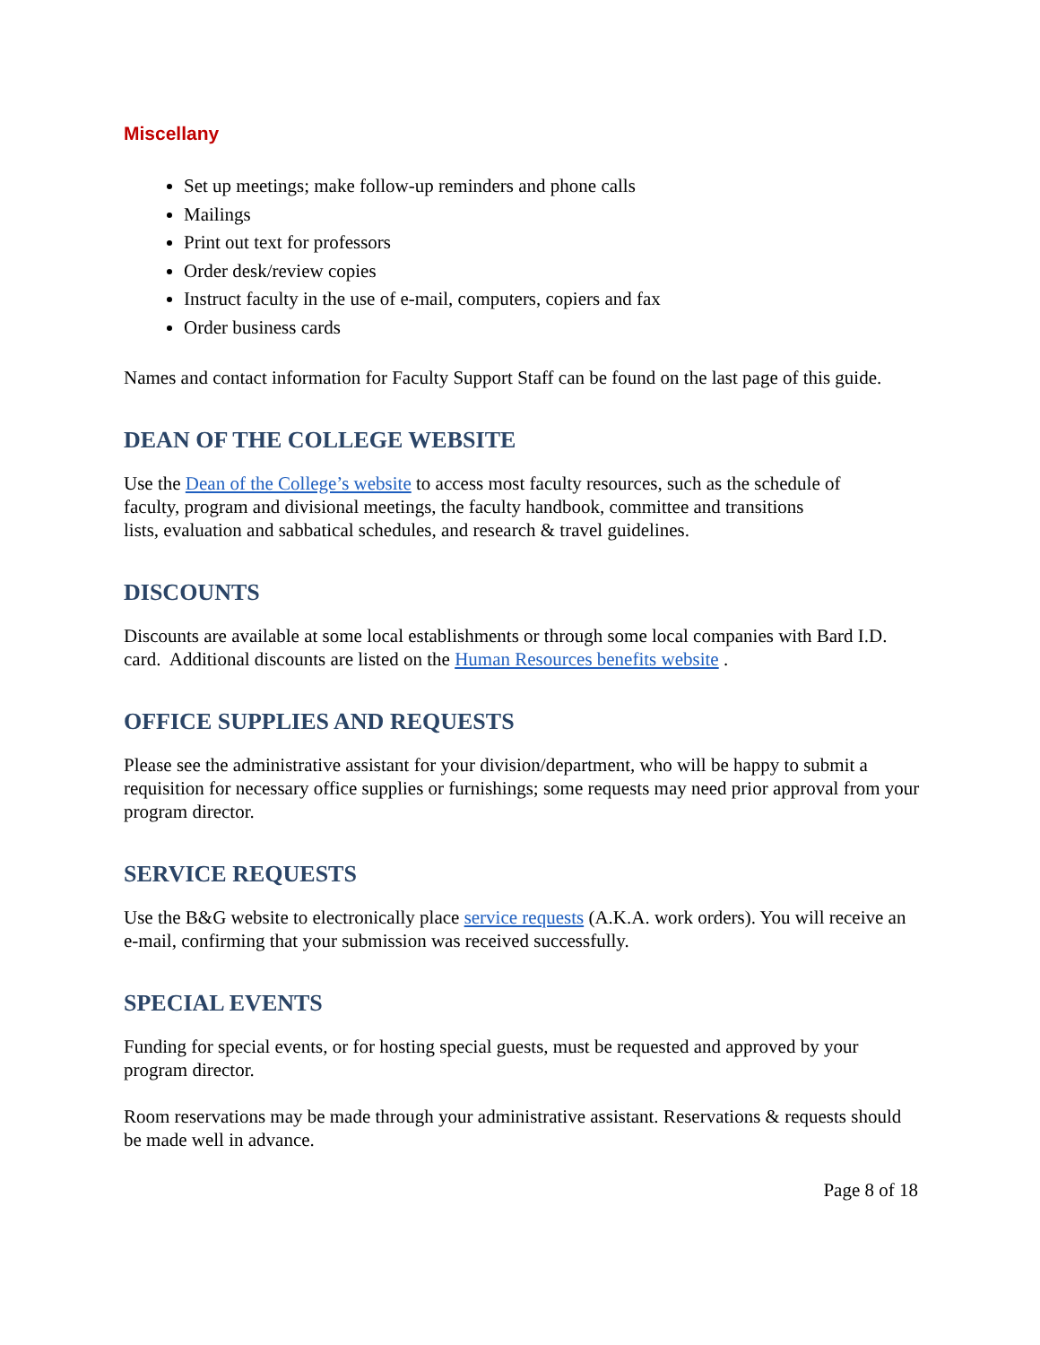Miscellany
Set up meetings; make follow-up reminders and phone calls
Mailings
Print out text for professors
Order desk/review copies
Instruct faculty in the use of e-mail, computers, copiers and fax
Order business cards
Names and contact information for Faculty Support Staff can be found on the last page of this guide.
DEAN OF THE COLLEGE WEBSITE
Use the Dean of the College’s website to access most faculty resources, such as the schedule of faculty, program and divisional meetings, the faculty handbook, committee and transitions lists, evaluation and sabbatical schedules, and research & travel guidelines.
DISCOUNTS
Discounts are available at some local establishments or through some local companies with Bard I.D. card. Additional discounts are listed on the Human Resources benefits website .
OFFICE SUPPLIES AND REQUESTS
Please see the administrative assistant for your division/department, who will be happy to submit a requisition for necessary office supplies or furnishings; some requests may need prior approval from your program director.
SERVICE REQUESTS
Use the B&G website to electronically place service requests (A.K.A. work orders). You will receive an e-mail, confirming that your submission was received successfully.
SPECIAL EVENTS
Funding for special events, or for hosting special guests, must be requested and approved by your program director.
Room reservations may be made through your administrative assistant. Reservations & requests should be made well in advance.
Page 8 of 18